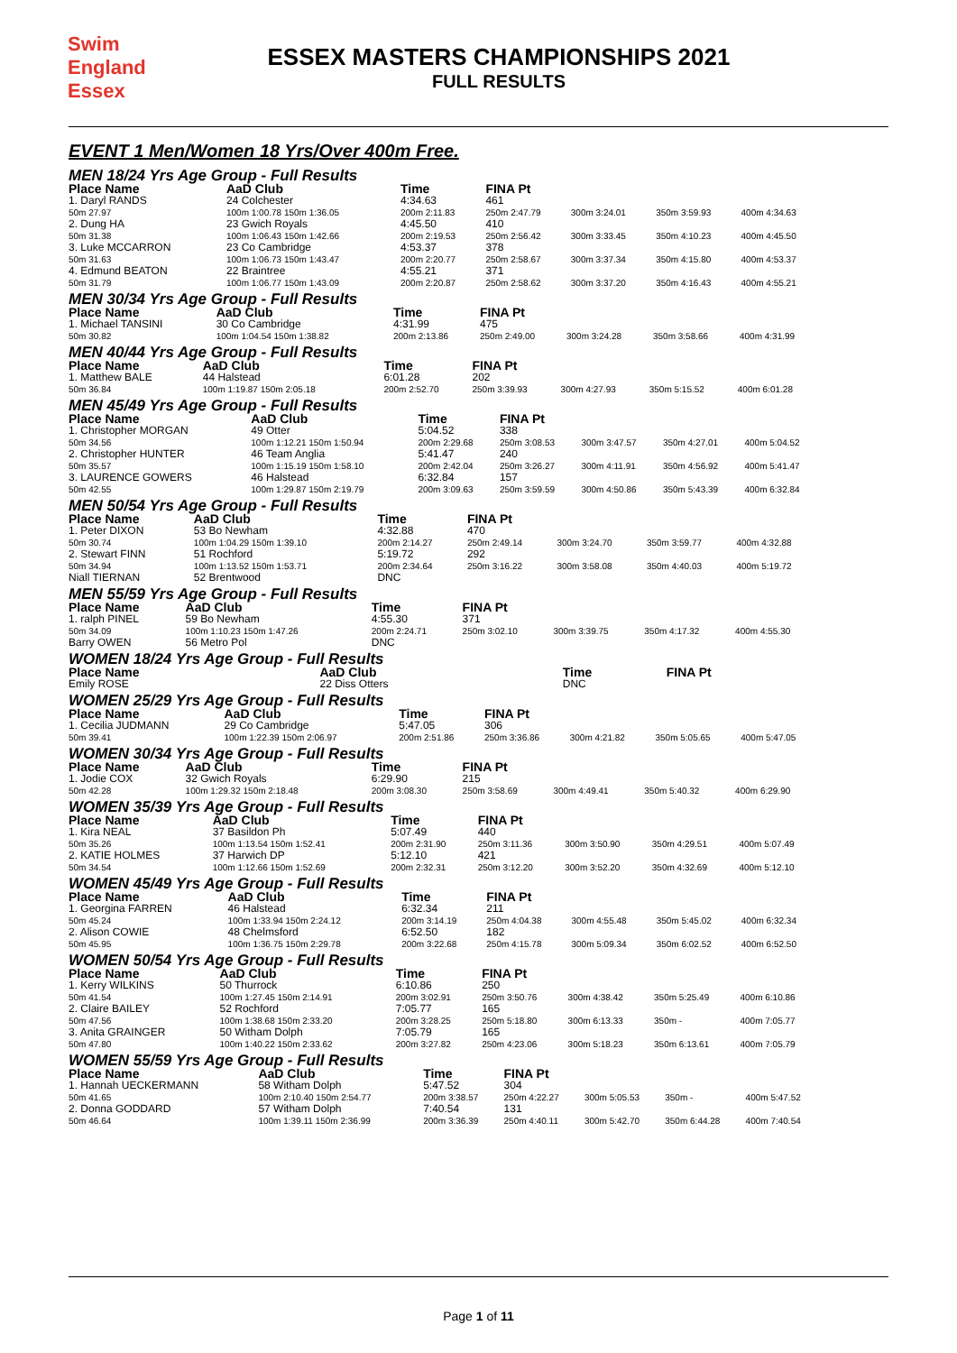Swim England Essex
ESSEX MASTERS CHAMPIONSHIPS 2021
FULL RESULTS
EVENT 1 Men/Women 18 Yrs/Over 400m Free.
MEN 18/24 Yrs Age Group - Full Results
| Place Name | AaD Club | Time | FINA Pt | | | |
| --- | --- | --- | --- | --- | --- | --- |
| 1. Daryl RANDS | 24 Colchester | 4:34.63 | 461 | | | |
| 50m 27.97 | 100m 1:00.78 150m 1:36.05 | 200m 2:11.83 | 250m 2:47.79 | 300m 3:24.01 | 350m 3:59.93 | 400m 4:34.63 |
| 2. Dung HA | 23 Gwich Royals | 4:45.50 | 410 | | | |
| 50m 31.38 | 100m 1:06.43 150m 1:42.66 | 200m 2:19.53 | 250m 2:56.42 | 300m 3:33.45 | 350m 4:10.23 | 400m 4:45.50 |
| 3. Luke MCCARRON | 23 Co Cambridge | 4:53.37 | 378 | | | |
| 50m 31.63 | 100m 1:06.73 150m 1:43.47 | 200m 2:20.77 | 250m 2:58.67 | 300m 3:37.34 | 350m 4:15.80 | 400m 4:53.37 |
| 4. Edmund BEATON | 22 Braintree | 4:55.21 | 371 | | | |
| 50m 31.79 | 100m 1:06.77 150m 1:43.09 | 200m 2:20.87 | 250m 2:58.62 | 300m 3:37.20 | 350m 4:16.43 | 400m 4:55.21 |
MEN 30/34 Yrs Age Group - Full Results
| Place Name | AaD Club | Time | FINA Pt | | | |
| --- | --- | --- | --- | --- | --- | --- |
| 1. Michael TANSINI | 30 Co Cambridge | 4:31.99 | 475 | | | |
| 50m 30.82 | 100m 1:04.54 150m 1:38.82 | 200m 2:13.86 | 250m 2:49.00 | 300m 3:24.28 | 350m 3:58.66 | 400m 4:31.99 |
MEN 40/44 Yrs Age Group - Full Results
| Place Name | AaD Club | Time | FINA Pt | | | |
| --- | --- | --- | --- | --- | --- | --- |
| 1. Matthew BALE | 44 Halstead | 6:01.28 | 202 | | | |
| 50m 36.84 | 100m 1:19.87 150m 2:05.18 | 200m 2:52.70 | 250m 3:39.93 | 300m 4:27.93 | 350m 5:15.52 | 400m 6:01.28 |
MEN 45/49 Yrs Age Group - Full Results
| Place Name | AaD Club | Time | FINA Pt | | | |
| --- | --- | --- | --- | --- | --- | --- |
| 1. Christopher MORGAN | 49 Otter | 5:04.52 | 338 | | | |
| 50m 34.56 | 100m 1:12.21 150m 1:50.94 | 200m 2:29.68 | 250m 3:08.53 | 300m 3:47.57 | 350m 4:27.01 | 400m 5:04.52 |
| 2. Christopher HUNTER | 46 Team Anglia | 5:41.47 | 240 | | | |
| 50m 35.57 | 100m 1:15.19 150m 1:58.10 | 200m 2:42.04 | 250m 3:26.27 | 300m 4:11.91 | 350m 4:56.92 | 400m 5:41.47 |
| 3. LAURENCE GOWERS | 46 Halstead | 6:32.84 | 157 | | | |
| 50m 42.55 | 100m 1:29.87 150m 2:19.79 | 200m 3:09.63 | 250m 3:59.59 | 300m 4:50.86 | 350m 5:43.39 | 400m 6:32.84 |
MEN 50/54 Yrs Age Group - Full Results
| Place Name | AaD Club | Time | FINA Pt | | | |
| --- | --- | --- | --- | --- | --- | --- |
| 1. Peter DIXON | 53 Bo Newham | 4:32.88 | 470 | | | |
| 50m 30.74 | 100m 1:04.29 150m 1:39.10 | 200m 2:14.27 | 250m 2:49.14 | 300m 3:24.70 | 350m 3:59.77 | 400m 4:32.88 |
| 2. Stewart FINN | 51 Rochford | 5:19.72 | 292 | | | |
| 50m 34.94 | 100m 1:13.52 150m 1:53.71 | 200m 2:34.64 | 250m 3:16.22 | 300m 3:58.08 | 350m 4:40.03 | 400m 5:19.72 |
| Niall TIERNAN | 52 Brentwood | DNC | | | | |
MEN 55/59 Yrs Age Group - Full Results
| Place Name | AaD Club | Time | FINA Pt | | | |
| --- | --- | --- | --- | --- | --- | --- |
| 1. ralph PINEL | 59 Bo Newham | 4:55.30 | 371 | | | |
| 50m 34.09 | 100m 1:10.23 150m 1:47.26 | 200m 2:24.71 | 250m 3:02.10 | 300m 3:39.75 | 350m 4:17.32 | 400m 4:55.30 |
| Barry OWEN | 56 Metro Pol | DNC | | | | |
WOMEN 18/24 Yrs Age Group - Full Results
| Place Name | AaD Club | Time | FINA Pt | | | |
| --- | --- | --- | --- | --- | --- | --- |
| Emily ROSE | 22 Diss Otters | DNC | | | | |
WOMEN 25/29 Yrs Age Group - Full Results
| Place Name | AaD Club | Time | FINA Pt | | | |
| --- | --- | --- | --- | --- | --- | --- |
| 1. Cecilia JUDMANN | 29 Co Cambridge | 5:47.05 | 306 | | | |
| 50m 39.41 | 100m 1:22.39 150m 2:06.97 | 200m 2:51.86 | 250m 3:36.86 | 300m 4:21.82 | 350m 5:05.65 | 400m 5:47.05 |
WOMEN 30/34 Yrs Age Group - Full Results
| Place Name | AaD Club | Time | FINA Pt | | | |
| --- | --- | --- | --- | --- | --- | --- |
| 1. Jodie COX | 32 Gwich Royals | 6:29.90 | 215 | | | |
| 50m 42.28 | 100m 1:29.32 150m 2:18.48 | 200m 3:08.30 | 250m 3:58.69 | 300m 4:49.41 | 350m 5:40.32 | 400m 6:29.90 |
WOMEN 35/39 Yrs Age Group - Full Results
| Place Name | AaD Club | Time | FINA Pt | | | |
| --- | --- | --- | --- | --- | --- | --- |
| 1. Kira NEAL | 37 Basildon Ph | 5:07.49 | 440 | | | |
| 50m 35.26 | 100m 1:13.54 150m 1:52.41 | 200m 2:31.90 | 250m 3:11.36 | 300m 3:50.90 | 350m 4:29.51 | 400m 5:07.49 |
| 2. KATIE HOLMES | 37 Harwich DP | 5:12.10 | 421 | | | |
| 50m 34.54 | 100m 1:12.66 150m 1:52.69 | 200m 2:32.31 | 250m 3:12.20 | 300m 3:52.20 | 350m 4:32.69 | 400m 5:12.10 |
WOMEN 45/49 Yrs Age Group - Full Results
| Place Name | AaD Club | Time | FINA Pt | | | |
| --- | --- | --- | --- | --- | --- | --- |
| 1. Georgina FARREN | 46 Halstead | 6:32.34 | 211 | | | |
| 50m 45.24 | 100m 1:33.94 150m 2:24.12 | 200m 3:14.19 | 250m 4:04.38 | 300m 4:55.48 | 350m 5:45.02 | 400m 6:32.34 |
| 2. Alison COWIE | 48 Chelmsford | 6:52.50 | 182 | | | |
| 50m 45.95 | 100m 1:36.75 150m 2:29.78 | 200m 3:22.68 | 250m 4:15.78 | 300m 5:09.34 | 350m 6:02.52 | 400m 6:52.50 |
WOMEN 50/54 Yrs Age Group - Full Results
| Place Name | AaD Club | Time | FINA Pt | | | |
| --- | --- | --- | --- | --- | --- | --- |
| 1. Kerry WILKINS | 50 Thurrock | 6:10.86 | 250 | | | |
| 50m 41.54 | 100m 1:27.45 150m 2:14.91 | 200m 3:02.91 | 250m 3:50.76 | 300m 4:38.42 | 350m 5:25.49 | 400m 6:10.86 |
| 2. Claire BAILEY | 52 Rochford | 7:05.77 | 165 | | | |
| 50m 47.56 | 100m 1:38.68 150m 2:33.20 | 200m 3:28.25 | 250m 5:18.80 | 300m 6:13.33 | 350m - | 400m 7:05.77 |
| 3. Anita GRAINGER | 50 Witham Dolph | 7:05.79 | 165 | | | |
| 50m 47.80 | 100m 1:40.22 150m 2:33.62 | 200m 3:27.82 | 250m 4:23.06 | 300m 5:18.23 | 350m 6:13.61 | 400m 7:05.79 |
WOMEN 55/59 Yrs Age Group - Full Results
| Place Name | AaD Club | Time | FINA Pt | | | |
| --- | --- | --- | --- | --- | --- | --- |
| 1. Hannah UECKERMANN | 58 Witham Dolph | 5:47.52 | 304 | | | |
| 50m 41.65 | 100m 2:10.40 150m 2:54.77 | 200m 3:38.57 | 250m 4:22.27 | 300m 5:05.53 | 350m - | 400m 5:47.52 |
| 2. Donna GODDARD | 57 Witham Dolph | 7:40.54 | 131 | | | |
| 50m 46.64 | 100m 1:39.11 150m 2:36.99 | 200m 3:36.39 | 250m 4:40.11 | 300m 5:42.70 | 350m 6:44.28 | 400m 7:40.54 |
Page 1 of 11